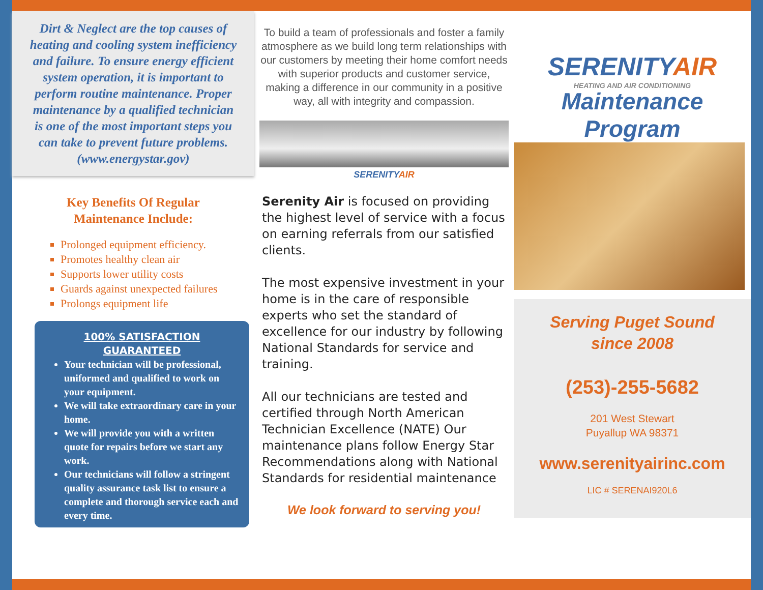Dirt & Neglect are the top causes of heating and cooling system inefficiency and failure. To ensure energy efficient system operation, it is important to perform routine maintenance. Proper maintenance by a qualified technician is one of the most important steps you can take to prevent future problems. (www.energystar.gov)
Key Benefits Of Regular
Maintenance Include:
Prolonged equipment efficiency.
Promotes healthy clean air
Supports lower utility costs
Guards against unexpected failures
Prolongs equipment life
100% SATISFACTION
GUARANTEED
Your technician will be professional, uniformed and qualified to work on your equipment.
We will take extraordinary care in your home.
We will provide you with a written quote for repairs before we start any work.
Our technicians will follow a stringent quality assurance task list to ensure a complete and thorough service each and every time.
To build a team of professionals and foster a family atmosphere as we build long term relationships with our customers by meeting their home comfort needs with superior products and customer service, making a difference in our community in a positive way, all with integrity and compassion.
SERENITYAIR
Serenity Air is focused on providing the highest level of service with a focus on earning referrals from our satisfied clients.
The most expensive investment in your home is in the care of responsible experts who set the standard of excellence for our industry by following National Standards for service and training.
All our technicians are tested and certified through North American Technician Excellence (NATE) Our maintenance plans follow Energy Star Recommendations along with National Standards for residential maintenance
We look forward to serving you!
SERENITYAIR
HEATING AND AIR CONDITIONING
Maintenance
Program
Serving Puget Sound
since 2008
(253)-255-5682
201 West Stewart
Puyallup WA 98371
www.serenityairinc.com
LIC # SERENAI920L6